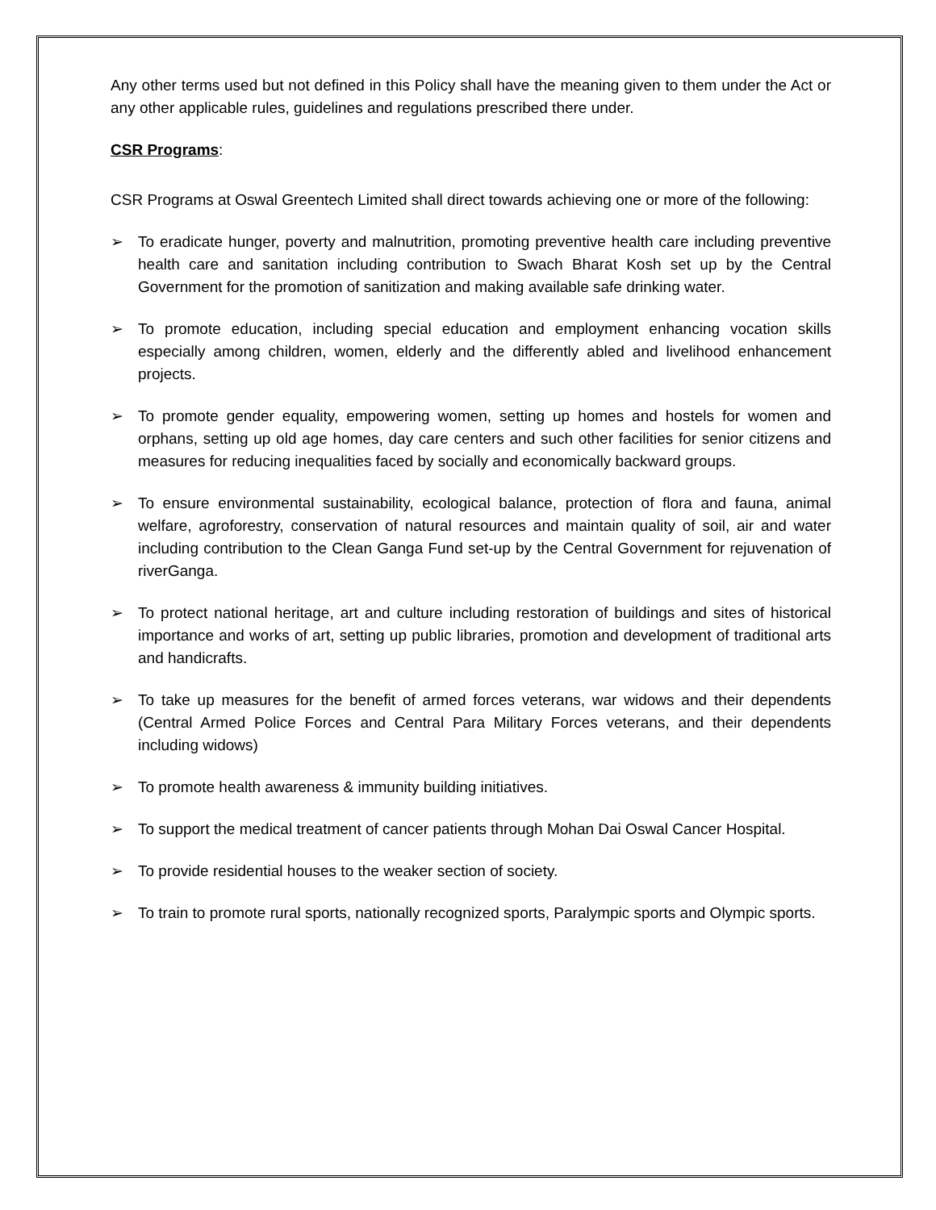Any other terms used but not defined in this Policy shall have the meaning given to them under the Act or any other applicable rules, guidelines and regulations prescribed there under.
CSR Programs:
CSR Programs at Oswal Greentech Limited shall direct towards achieving one or more of the following:
➢ To eradicate hunger, poverty and malnutrition, promoting preventive health care including preventive health care and sanitation including contribution to Swach Bharat Kosh set up by the Central Government for the promotion of sanitization and making available safe drinking water.
➢ To promote education, including special education and employment enhancing vocation skills especially among children, women, elderly and the differently abled and livelihood enhancement projects.
➢ To promote gender equality, empowering women, setting up homes and hostels for women and orphans, setting up old age homes, day care centers and such other facilities for senior citizens and measures for reducing inequalities faced by socially and economically backward groups.
➢ To ensure environmental sustainability, ecological balance, protection of flora and fauna, animal welfare, agroforestry, conservation of natural resources and maintain quality of soil, air and water including contribution to the Clean Ganga Fund set-up by the Central Government for rejuvenation of riverGanga.
➢ To protect national heritage, art and culture including restoration of buildings and sites of historical importance and works of art, setting up public libraries, promotion and development of traditional arts and handicrafts.
➢ To take up measures for the benefit of armed forces veterans, war widows and their dependents (Central Armed Police Forces and Central Para Military Forces veterans, and their dependents including widows)
➢ To promote health awareness & immunity building initiatives.
➢ To support the medical treatment of cancer patients through Mohan Dai Oswal Cancer Hospital.
➢ To provide residential houses to the weaker section of society.
➢ To train to promote rural sports, nationally recognized sports, Paralympic sports and Olympic sports.